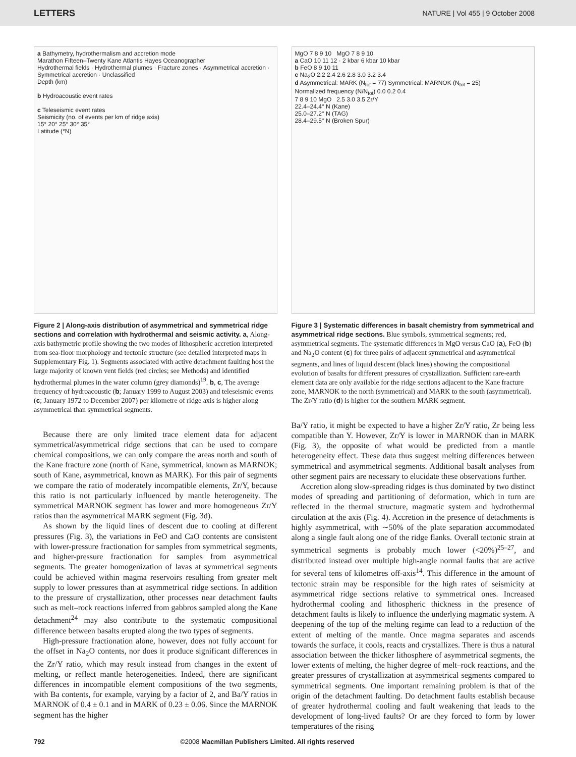LETTERS NATURE | Vol 455 | 9 October 2008
a Bathymetry, hydrothermalism and accretion mode
Marathon Fifteen–Twenty Kane Atlantis Hayes Oceanographer
Hydrothermal fields · Hydrothermal plumes · Fracture zones · Asymmetrical accretion · Symmetrical accretion · Unclassified
Depth (km)
b Hydroacoustic event rates
c Teleseismic event rates
Seismicity (no. of events per km of ridge axis)
15° 20° 25° 30° 35°
Latitude (°N)
Figure 2 | Along-axis distribution of asymmetrical and symmetrical ridge sections and correlation with hydrothermal and seismic activity. a, Along-axis bathymetric profile showing the two modes of lithospheric accretion interpreted from sea-floor morphology and tectonic structure (see detailed interpreted maps in Supplementary Fig. 1). Segments associated with active detachment faulting host the large majority of known vent fields (red circles; see Methods) and identified hydrothermal plumes in the water column (grey diamonds)<sup>19</sup>. b, c, The average frequency of hydroacoustic (b; January 1999 to August 2003) and teleseismic events (c; January 1972 to December 2007) per kilometre of ridge axis is higher along asymmetrical than symmetrical segments.
Because there are only limited trace element data for adjacent symmetrical/asymmetrical ridge sections that can be used to compare chemical compositions, we can only compare the areas north and south of the Kane fracture zone (north of Kane, symmetrical, known as MARNOK; south of Kane, asymmetrical, known as MARK). For this pair of segments we compare the ratio of moderately incompatible elements, Zr/Y, because this ratio is not particularly influenced by mantle heterogeneity. The symmetrical MARNOK segment has lower and more homogeneous Zr/Y ratios than the asymmetrical MARK segment (Fig. 3d).
As shown by the liquid lines of descent due to cooling at different pressures (Fig. 3), the variations in FeO and CaO contents are consistent with lower-pressure fractionation for samples from symmetrical segments, and higher-pressure fractionation for samples from asymmetrical segments. The greater homogenization of lavas at symmetrical segments could be achieved within magma reservoirs resulting from greater melt supply to lower pressures than at asymmetrical ridge sections. In addition to the pressure of crystallization, other processes near detachment faults such as melt–rock reactions inferred from gabbros sampled along the Kane detachment<sup>24</sup> may also contribute to the systematic compositional difference between basalts erupted along the two types of segments.
High-pressure fractionation alone, however, does not fully account for the offset in Na<sub>2</sub>O contents, nor does it produce significant differences in the Zr/Y ratio, which may result instead from changes in the extent of melting, or reflect mantle heterogeneities. Indeed, there are significant differences in incompatible element compositions of the two segments, with Ba contents, for example, varying by a factor of 2, and Ba/Y ratios in MARNOK of 0.4 ± 0.1 and in MARK of 0.23 ± 0.06. Since the MARNOK segment has the higher
MgO 7 8 9 10 MgO 7 8 9 10
a CaO 10 11 12 · 2 kbar 6 kbar 10 kbar
b FeO 8 9 10 11
c Na<sub>2</sub>O 2.2 2.4 2.6 2.8 3.0 3.2 3.4
d Asymmetrical: MARK (N<sub>tot</sub> = 77) Symmetrical: MARNOK (N<sub>tot</sub> = 25)
Normalized frequency (N/N<sub>tot</sub>) 0.0 0.2 0.4
7 8 9 10 MgO 2.5 3.0 3.5 Zr/Y
22.4–24.4° N (Kane)
25.0–27.2° N (TAG)
28.4–29.5° N (Broken Spur)
Figure 3 | Systematic differences in basalt chemistry from symmetrical and asymmetrical ridge sections. Blue symbols, symmetrical segments; red, asymmetrical segments. The systematic differences in MgO versus CaO (a), FeO (b) and Na<sub>2</sub>O content (c) for three pairs of adjacent symmetrical and asymmetrical segments, and lines of liquid descent (black lines) showing the compositional evolution of basalts for different pressures of crystallization. Sufficient rare-earth element data are only available for the ridge sections adjacent to the Kane fracture zone, MARNOK to the north (symmetrical) and MARK to the south (asymmetrical). The Zr/Y ratio (d) is higher for the southern MARK segment.
Ba/Y ratio, it might be expected to have a higher Zr/Y ratio, Zr being less compatible than Y. However, Zr/Y is lower in MARNOK than in MARK (Fig. 3), the opposite of what would be predicted from a mantle heterogeneity effect. These data thus suggest melting differences between symmetrical and asymmetrical segments. Additional basalt analyses from other segment pairs are necessary to elucidate these observations further.
Accretion along slow-spreading ridges is thus dominated by two distinct modes of spreading and partitioning of deformation, which in turn are reflected in the thermal structure, magmatic system and hydrothermal circulation at the axis (Fig. 4). Accretion in the presence of detachments is highly asymmetrical, with ∼50% of the plate separation accommodated along a single fault along one of the ridge flanks. Overall tectonic strain at symmetrical segments is probably much lower (<20%)<sup>25–27</sup>, and distributed instead over multiple high-angle normal faults that are active for several tens of kilometres off-axis<sup>14</sup>. This difference in the amount of tectonic strain may be responsible for the high rates of seismicity at asymmetrical ridge sections relative to symmetrical ones. Increased hydrothermal cooling and lithospheric thickness in the presence of detachment faults is likely to influence the underlying magmatic system. A deepening of the top of the melting regime can lead to a reduction of the extent of melting of the mantle. Once magma separates and ascends towards the surface, it cools, reacts and crystallizes. There is thus a natural association between the thicker lithosphere of asymmetrical segments, the lower extents of melting, the higher degree of melt–rock reactions, and the greater pressures of crystallization at asymmetrical segments compared to symmetrical segments. One important remaining problem is that of the origin of the detachment faulting. Do detachment faults establish because of greater hydrothermal cooling and fault weakening that leads to the development of long-lived faults? Or are they forced to form by lower temperatures of the rising
792 ©2008 Macmillan Publishers Limited. All rights reserved